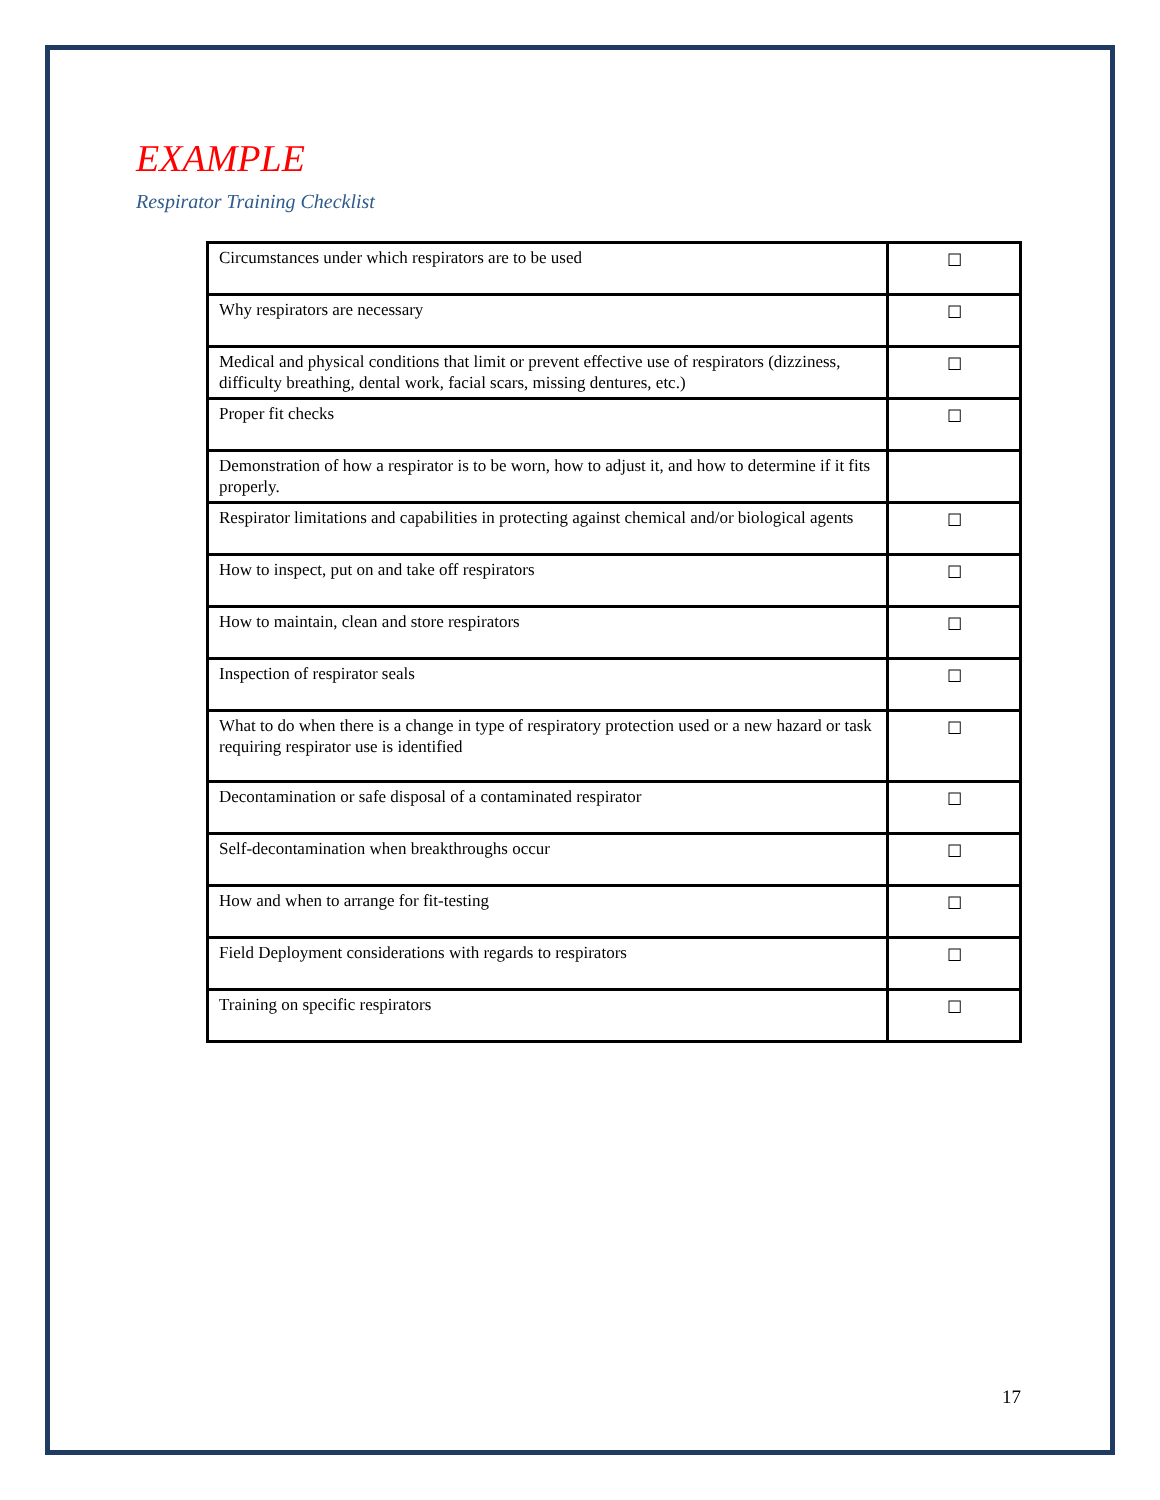EXAMPLE
Respirator Training Checklist
| Circumstances under which respirators are to be used | ☐ |
| Why respirators are necessary | ☐ |
| Medical and physical conditions that limit or prevent effective use of respirators (dizziness, difficulty breathing, dental work, facial scars, missing dentures, etc.) | ☐ |
| Proper fit checks | ☐ |
| Demonstration of how a respirator is to be worn, how to adjust it, and how to determine if it fits properly. | |
| Respirator limitations and capabilities in protecting against chemical and/or biological agents | ☐ |
| How to inspect, put on and take off respirators | ☐ |
| How to maintain, clean and store respirators | ☐ |
| Inspection of respirator seals | ☐ |
| What to do when there is a change in type of respiratory protection used or a new hazard or task requiring respirator use is identified | ☐ |
| Decontamination or safe disposal of a contaminated respirator | ☐ |
| Self-decontamination when breakthroughs occur | ☐ |
| How and when to arrange for fit-testing | ☐ |
| Field Deployment considerations with regards to respirators | ☐ |
| Training on specific respirators | ☐ |
17